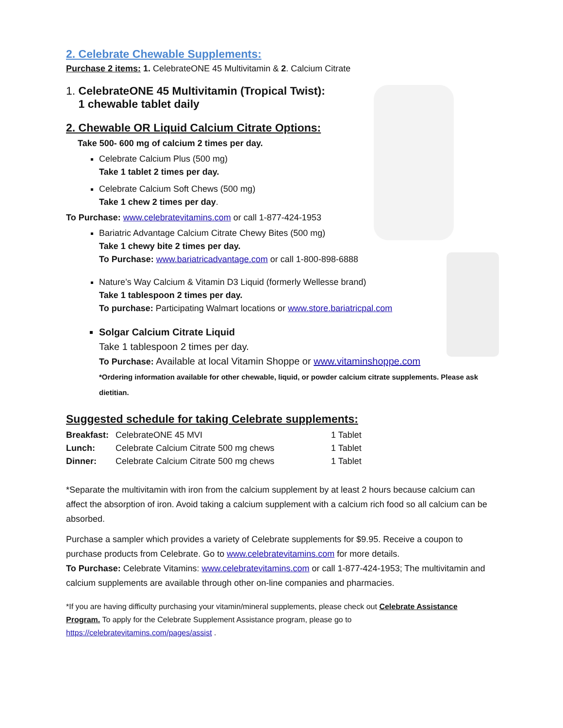2. Celebrate Chewable Supplements:
Purchase 2 items: 1. CelebrateONE 45 Multivitamin & 2. Calcium Citrate
1. CelebrateONE 45 Multivitamin (Tropical Twist):
1 chewable tablet daily
2. Chewable OR Liquid Calcium Citrate Options:
Take 500- 600 mg of calcium 2 times per day.
Celebrate Calcium Plus (500 mg)
Take 1 tablet 2 times per day.
Celebrate Calcium Soft Chews (500 mg)
Take 1 chew 2 times per day.
To Purchase: www.celebratevitamins.com or call 1-877-424-1953
Bariatric Advantage Calcium Citrate Chewy Bites (500 mg)
Take 1 chewy bite 2 times per day.
To Purchase: www.bariatricadvantage.com or call 1-800-898-6888
Nature’s Way Calcium & Vitamin D3 Liquid (formerly Wellesse brand)
Take 1 tablespoon 2 times per day.
To purchase: Participating Walmart locations or www.store.bariatricpal.com
Solgar Calcium Citrate Liquid
Take 1 tablespoon 2 times per day.
To Purchase: Available at local Vitamin Shoppe or www.vitaminshoppe.com
*Ordering information available for other chewable, liquid, or powder calcium citrate supplements. Please ask dietitian.
Suggested schedule for taking Celebrate supplements:
| Breakfast: | CelebrateONE 45 MVI | 1 Tablet |
| Lunch: | Celebrate Calcium Citrate 500 mg chews | 1 Tablet |
| Dinner: | Celebrate Calcium Citrate 500 mg chews | 1 Tablet |
*Separate the multivitamin with iron from the calcium supplement by at least 2 hours because calcium can affect the absorption of iron. Avoid taking a calcium supplement with a calcium rich food so all calcium can be absorbed.
Purchase a sampler which provides a variety of Celebrate supplements for $9.95. Receive a coupon to purchase products from Celebrate. Go to www.celebratevitamins.com for more details.
To Purchase: Celebrate Vitamins: www.celebratevitamins.com or call 1-877-424-1953; The multivitamin and calcium supplements are available through other on-line companies and pharmacies.
*If you are having difficulty purchasing your vitamin/mineral supplements, please check out Celebrate Assistance Program. To apply for the Celebrate Supplement Assistance program, please go to https://celebratevitamins.com/pages/assist .